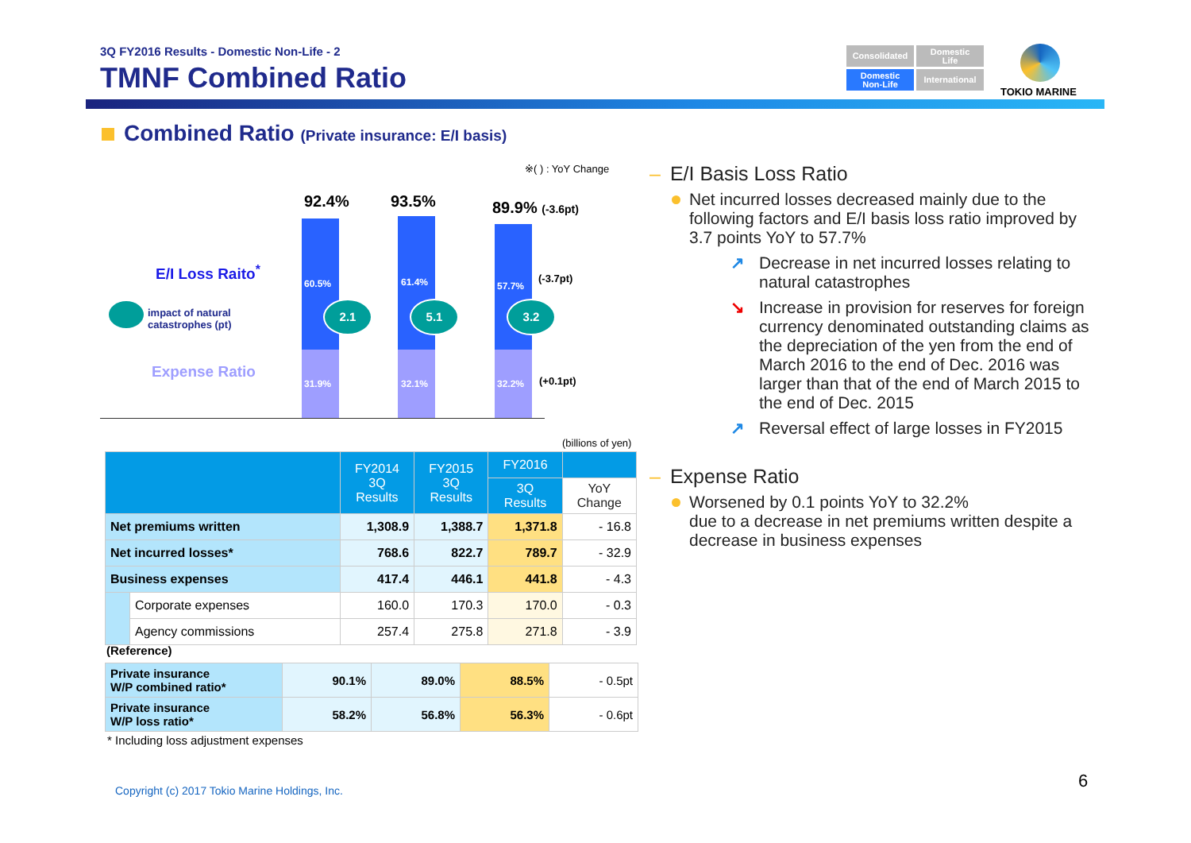3Q FY2016 Results - Domestic Non-Life - 2
TMNF Combined Ratio
Consolidated
Domestic
Life
Domestic
Non-Life
International
TOKIO MARINE
Combined Ratio (Private insurance: E/I basis)
※( ) : YoY Change
92.4% 93.5% 89.9% (-3.6pt)
E/I Loss Raito<sup>*</sup>
impact of natural
catastrophes (pt)
Expense Ratio
60.5% 61.4% 57.7%
31.9% 32.1% 32.2%
2.1 5.1 3.2
(-3.7pt)
(+0.1pt)
(billions of yen)
| | | FY2014 3Q Results | FY2015 3Q Results | FY2016 | |
| --- | --- | --- | --- | --- | --- |
| | | | | 3Q Results | YoY Change |
| Net premiums written | | 1,308.9 | 1,388.7 | 1,371.8 | - 16.8 |
| Net incurred losses* | | 768.6 | 822.7 | 789.7 | - 32.9 |
| Business expenses | | 417.4 | 446.1 | 441.8 | - 4.3 |
| | Corporate expenses | 160.0 | 170.3 | 170.0 | - 0.3 |
| | Agency commissions | 257.4 | 275.8 | 271.8 | - 3.9 |
(Reference)
| Private insurance W/P combined ratio* | 90.1% | 89.0% | 88.5% | - 0.5pt |
| Private insurance W/P loss ratio* | 58.2% | 56.8% | 56.3% | - 0.6pt |
* Including loss adjustment expenses
– E/I Basis Loss Ratio
Net incurred losses decreased mainly due to the following factors and E/I basis loss ratio improved by 3.7 points YoY to 57.7%
↗ Decrease in net incurred losses relating to natural catastrophes
↘ Increase in provision for reserves for foreign currency denominated outstanding claims as the depreciation of the yen from the end of March 2016 to the end of Dec. 2016 was larger than that of the end of March 2015 to the end of Dec. 2015
↗ Reversal effect of large losses in FY2015
– Expense Ratio
Worsened by 0.1 points YoY to 32.2%
due to a decrease in net premiums written despite a decrease in business expenses
Copyright (c) 2017 Tokio Marine Holdings, Inc.
6